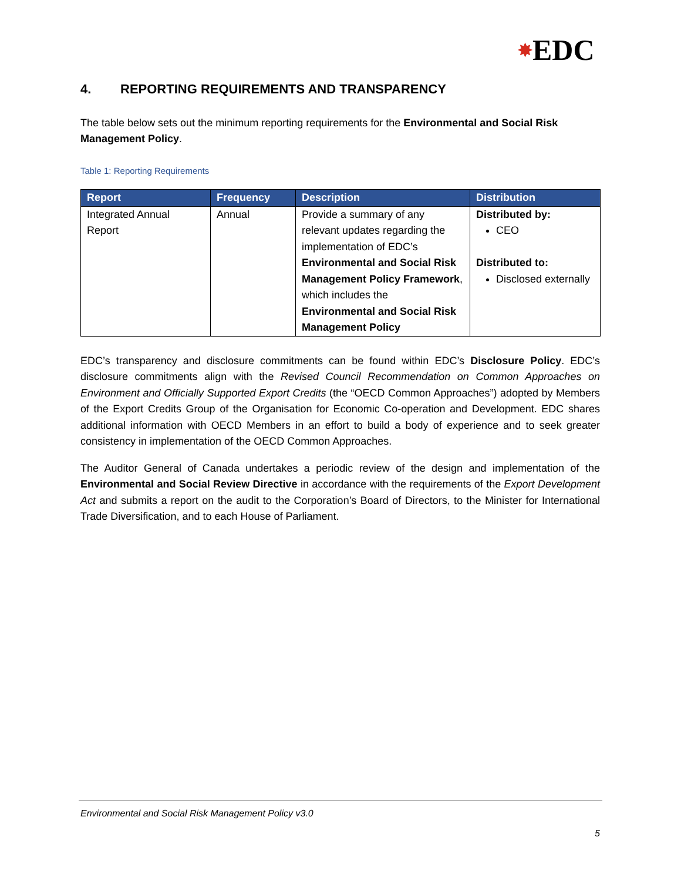✸EDC
4. REPORTING REQUIREMENTS AND TRANSPARENCY
The table below sets out the minimum reporting requirements for the Environmental and Social Risk Management Policy.
Table 1: Reporting Requirements
| Report | Frequency | Description | Distribution |
| --- | --- | --- | --- |
| Integrated Annual Report | Annual | Provide a summary of any relevant updates regarding the implementation of EDC’s Environmental and Social Risk Management Policy Framework , which includes the Environmental and Social Risk Management Policy | Distributed by: CEO Distributed to: Disclosed externally |
EDC’s transparency and disclosure commitments can be found within EDC’s Disclosure Policy. EDC’s disclosure commitments align with the Revised Council Recommendation on Common Approaches on Environment and Officially Supported Export Credits (the “OECD Common Approaches”) adopted by Members of the Export Credits Group of the Organisation for Economic Co-operation and Development. EDC shares additional information with OECD Members in an effort to build a body of experience and to seek greater consistency in implementation of the OECD Common Approaches.
The Auditor General of Canada undertakes a periodic review of the design and implementation of the Environmental and Social Review Directive in accordance with the requirements of the Export Development Act and submits a report on the audit to the Corporation’s Board of Directors, to the Minister for International Trade Diversification, and to each House of Parliament.
Environmental and Social Risk Management Policy v3.0
5